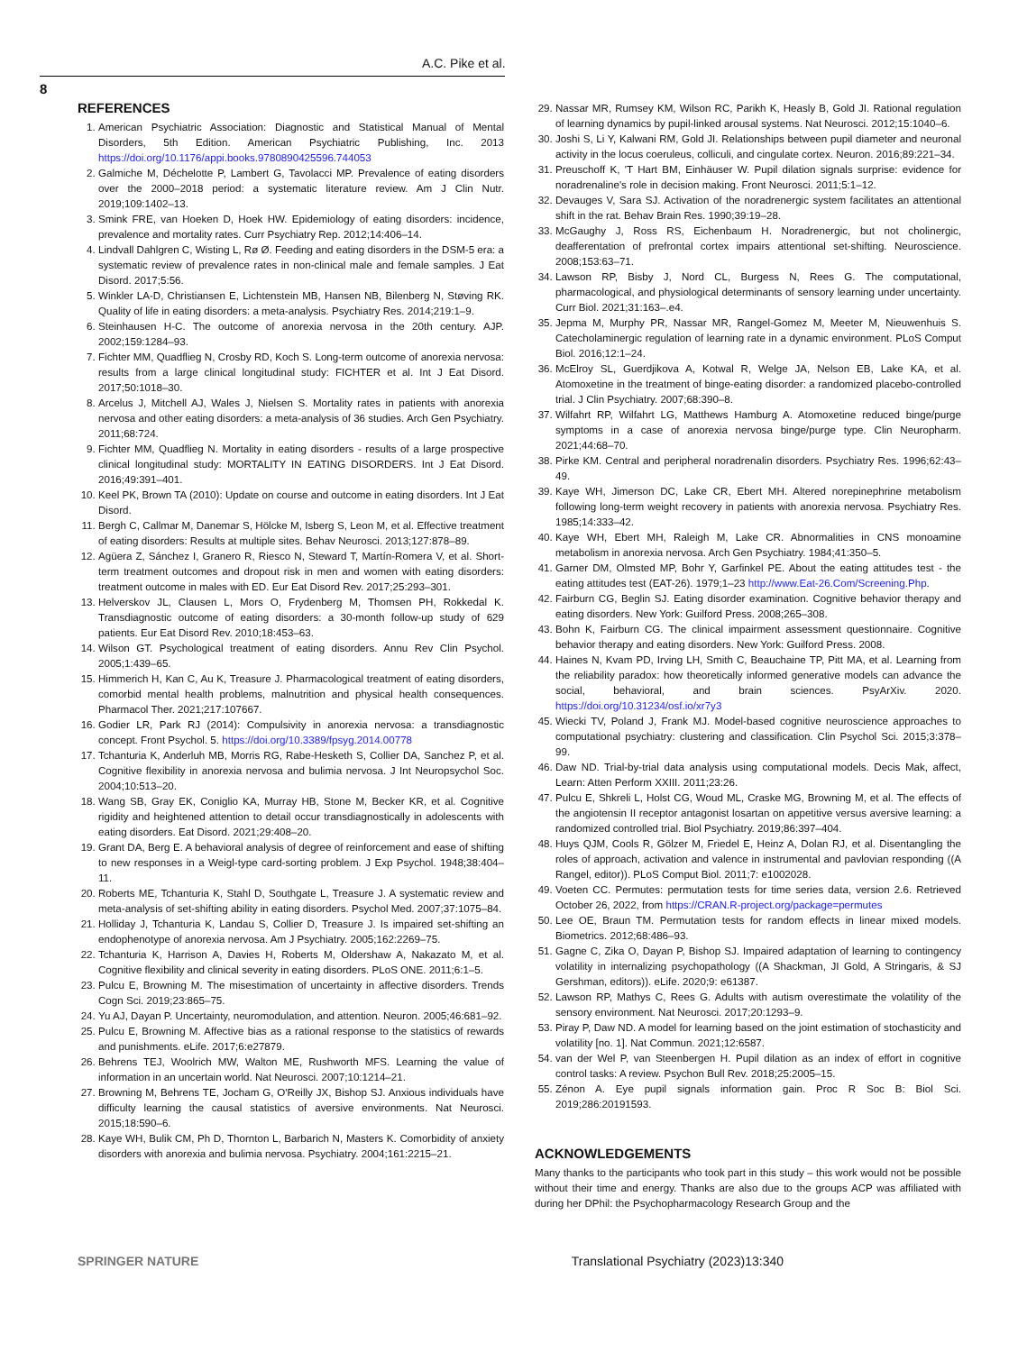A.C. Pike et al.
8
REFERENCES
1. American Psychiatric Association: Diagnostic and Statistical Manual of Mental Disorders, 5th Edition. American Psychiatric Publishing, Inc. 2013 https://doi.org/10.1176/appi.books.9780890425596.744053
2. Galmiche M, Déchelotte P, Lambert G, Tavolacci MP. Prevalence of eating disorders over the 2000–2018 period: a systematic literature review. Am J Clin Nutr. 2019;109:1402–13.
3. Smink FRE, van Hoeken D, Hoek HW. Epidemiology of eating disorders: incidence, prevalence and mortality rates. Curr Psychiatry Rep. 2012;14:406–14.
4. Lindvall Dahlgren C, Wisting L, Rø Ø. Feeding and eating disorders in the DSM-5 era: a systematic review of prevalence rates in non-clinical male and female samples. J Eat Disord. 2017;5:56.
5. Winkler LA-D, Christiansen E, Lichtenstein MB, Hansen NB, Bilenberg N, Støving RK. Quality of life in eating disorders: a meta-analysis. Psychiatry Res. 2014;219:1–9.
6. Steinhausen H-C. The outcome of anorexia nervosa in the 20th century. AJP. 2002;159:1284–93.
7. Fichter MM, Quadflieg N, Crosby RD, Koch S. Long-term outcome of anorexia nervosa: results from a large clinical longitudinal study: FICHTER et al. Int J Eat Disord. 2017;50:1018–30.
8. Arcelus J, Mitchell AJ, Wales J, Nielsen S. Mortality rates in patients with anorexia nervosa and other eating disorders: a meta-analysis of 36 studies. Arch Gen Psychiatry. 2011;68:724.
9. Fichter MM, Quadflieg N. Mortality in eating disorders - results of a large prospective clinical longitudinal study: MORTALITY IN EATING DISORDERS. Int J Eat Disord. 2016;49:391–401.
10. Keel PK, Brown TA (2010): Update on course and outcome in eating disorders. Int J Eat Disord.
11. Bergh C, Callmar M, Danemar S, Hölcke M, Isberg S, Leon M, et al. Effective treatment of eating disorders: Results at multiple sites. Behav Neurosci. 2013;127:878–89.
12. Agüera Z, Sánchez I, Granero R, Riesco N, Steward T, Martín-Romera V, et al. Short-term treatment outcomes and dropout risk in men and women with eating disorders: treatment outcome in males with ED. Eur Eat Disord Rev. 2017;25:293–301.
13. Helverskov JL, Clausen L, Mors O, Frydenberg M, Thomsen PH, Rokkedal K. Transdiagnostic outcome of eating disorders: a 30-month follow-up study of 629 patients. Eur Eat Disord Rev. 2010;18:453–63.
14. Wilson GT. Psychological treatment of eating disorders. Annu Rev Clin Psychol. 2005;1:439–65.
15. Himmerich H, Kan C, Au K, Treasure J. Pharmacological treatment of eating disorders, comorbid mental health problems, malnutrition and physical health consequences. Pharmacol Ther. 2021;217:107667.
16. Godier LR, Park RJ (2014): Compulsivity in anorexia nervosa: a transdiagnostic concept. Front Psychol. 5. https://doi.org/10.3389/fpsyg.2014.00778
17. Tchanturia K, Anderluh MB, Morris RG, Rabe-Hesketh S, Collier DA, Sanchez P, et al. Cognitive flexibility in anorexia nervosa and bulimia nervosa. J Int Neuropsychol Soc. 2004;10:513–20.
18. Wang SB, Gray EK, Coniglio KA, Murray HB, Stone M, Becker KR, et al. Cognitive rigidity and heightened attention to detail occur transdiagnostically in adolescents with eating disorders. Eat Disord. 2021;29:408–20.
19. Grant DA, Berg E. A behavioral analysis of degree of reinforcement and ease of shifting to new responses in a Weigl-type card-sorting problem. J Exp Psychol. 1948;38:404–11.
20. Roberts ME, Tchanturia K, Stahl D, Southgate L, Treasure J. A systematic review and meta-analysis of set-shifting ability in eating disorders. Psychol Med. 2007;37:1075–84.
21. Holliday J, Tchanturia K, Landau S, Collier D, Treasure J. Is impaired set-shifting an endophenotype of anorexia nervosa. Am J Psychiatry. 2005;162:2269–75.
22. Tchanturia K, Harrison A, Davies H, Roberts M, Oldershaw A, Nakazato M, et al. Cognitive flexibility and clinical severity in eating disorders. PLoS ONE. 2011;6:1–5.
23. Pulcu E, Browning M. The misestimation of uncertainty in affective disorders. Trends Cogn Sci. 2019;23:865–75.
24. Yu AJ, Dayan P. Uncertainty, neuromodulation, and attention. Neuron. 2005;46:681–92.
25. Pulcu E, Browning M. Affective bias as a rational response to the statistics of rewards and punishments. eLife. 2017;6:e27879.
26. Behrens TEJ, Woolrich MW, Walton ME, Rushworth MFS. Learning the value of information in an uncertain world. Nat Neurosci. 2007;10:1214–21.
27. Browning M, Behrens TE, Jocham G, O'Reilly JX, Bishop SJ. Anxious individuals have difficulty learning the causal statistics of aversive environments. Nat Neurosci. 2015;18:590–6.
28. Kaye WH, Bulik CM, Ph D, Thornton L, Barbarich N, Masters K. Comorbidity of anxiety disorders with anorexia and bulimia nervosa. Psychiatry. 2004;161:2215–21.
29. Nassar MR, Rumsey KM, Wilson RC, Parikh K, Heasly B, Gold JI. Rational regulation of learning dynamics by pupil-linked arousal systems. Nat Neurosci. 2012;15:1040–6.
30. Joshi S, Li Y, Kalwani RM, Gold JI. Relationships between pupil diameter and neuronal activity in the locus coeruleus, colliculi, and cingulate cortex. Neuron. 2016;89:221–34.
31. Preuschoff K, 'T Hart BM, Einhäuser W. Pupil dilation signals surprise: evidence for noradrenaline's role in decision making. Front Neurosci. 2011;5:1–12.
32. Devauges V, Sara SJ. Activation of the noradrenergic system facilitates an attentional shift in the rat. Behav Brain Res. 1990;39:19–28.
33. McGaughy J, Ross RS, Eichenbaum H. Noradrenergic, but not cholinergic, deafferentation of prefrontal cortex impairs attentional set-shifting. Neuroscience. 2008;153:63–71.
34. Lawson RP, Bisby J, Nord CL, Burgess N, Rees G. The computational, pharmacological, and physiological determinants of sensory learning under uncertainty. Curr Biol. 2021;31:163–.e4.
35. Jepma M, Murphy PR, Nassar MR, Rangel-Gomez M, Meeter M, Nieuwenhuis S. Catecholaminergic regulation of learning rate in a dynamic environment. PLoS Comput Biol. 2016;12:1–24.
36. McElroy SL, Guerdjikova A, Kotwal R, Welge JA, Nelson EB, Lake KA, et al. Atomoxetine in the treatment of binge-eating disorder: a randomized placebo-controlled trial. J Clin Psychiatry. 2007;68:390–8.
37. Wilfahrt RP, Wilfahrt LG, Matthews Hamburg A. Atomoxetine reduced binge/purge symptoms in a case of anorexia nervosa binge/purge type. Clin Neuropharm. 2021;44:68–70.
38. Pirke KM. Central and peripheral noradrenalin disorders. Psychiatry Res. 1996;62:43–49.
39. Kaye WH, Jimerson DC, Lake CR, Ebert MH. Altered norepinephrine metabolism following long-term weight recovery in patients with anorexia nervosa. Psychiatry Res. 1985;14:333–42.
40. Kaye WH, Ebert MH, Raleigh M, Lake CR. Abnormalities in CNS monoamine metabolism in anorexia nervosa. Arch Gen Psychiatry. 1984;41:350–5.
41. Garner DM, Olmsted MP, Bohr Y, Garfinkel PE. About the eating attitudes test - the eating attitudes test (EAT-26). 1979;1–23 http://www.Eat-26.Com/Screening.Php.
42. Fairburn CG, Beglin SJ. Eating disorder examination. Cognitive behavior therapy and eating disorders. New York: Guilford Press. 2008;265–308.
43. Bohn K, Fairburn CG. The clinical impairment assessment questionnaire. Cognitive behavior therapy and eating disorders. New York: Guilford Press. 2008.
44. Haines N, Kvam PD, Irving LH, Smith C, Beauchaine TP, Pitt MA, et al. Learning from the reliability paradox: how theoretically informed generative models can advance the social, behavioral, and brain sciences. PsyArXiv. 2020. https://doi.org/10.31234/osf.io/xr7y3
45. Wiecki TV, Poland J, Frank MJ. Model-based cognitive neuroscience approaches to computational psychiatry: clustering and classification. Clin Psychol Sci. 2015;3:378–99.
46. Daw ND. Trial-by-trial data analysis using computational models. Decis Mak, affect, Learn: Atten Perform XXIII. 2011;23:26.
47. Pulcu E, Shkreli L, Holst CG, Woud ML, Craske MG, Browning M, et al. The effects of the angiotensin II receptor antagonist losartan on appetitive versus aversive learning: a randomized controlled trial. Biol Psychiatry. 2019;86:397–404.
48. Huys QJM, Cools R, Gölzer M, Friedel E, Heinz A, Dolan RJ, et al. Disentangling the roles of approach, activation and valence in instrumental and pavlovian responding ((A Rangel, editor)). PLoS Comput Biol. 2011;7: e1002028.
49. Voeten CC. Permutes: permutation tests for time series data, version 2.6. Retrieved October 26, 2022, from https://CRAN.R-project.org/package=permutes
50. Lee OE, Braun TM. Permutation tests for random effects in linear mixed models. Biometrics. 2012;68:486–93.
51. Gagne C, Zika O, Dayan P, Bishop SJ. Impaired adaptation of learning to contingency volatility in internalizing psychopathology ((A Shackman, JI Gold, A Stringaris, & SJ Gershman, editors)). eLife. 2020;9: e61387.
52. Lawson RP, Mathys C, Rees G. Adults with autism overestimate the volatility of the sensory environment. Nat Neurosci. 2017;20:1293–9.
53. Piray P, Daw ND. A model for learning based on the joint estimation of stochasticity and volatility [no. 1]. Nat Commun. 2021;12:6587.
54. van der Wel P, van Steenbergen H. Pupil dilation as an index of effort in cognitive control tasks: A review. Psychon Bull Rev. 2018;25:2005–15.
55. Zénon A. Eye pupil signals information gain. Proc R Soc B: Biol Sci. 2019;286:20191593.
ACKNOWLEDGEMENTS
Many thanks to the participants who took part in this study – this work would not be possible without their time and energy. Thanks are also due to the groups ACP was affiliated with during her DPhil: the Psychopharmacology Research Group and the
SPRINGER NATURE Translational Psychiatry (2023)13:340